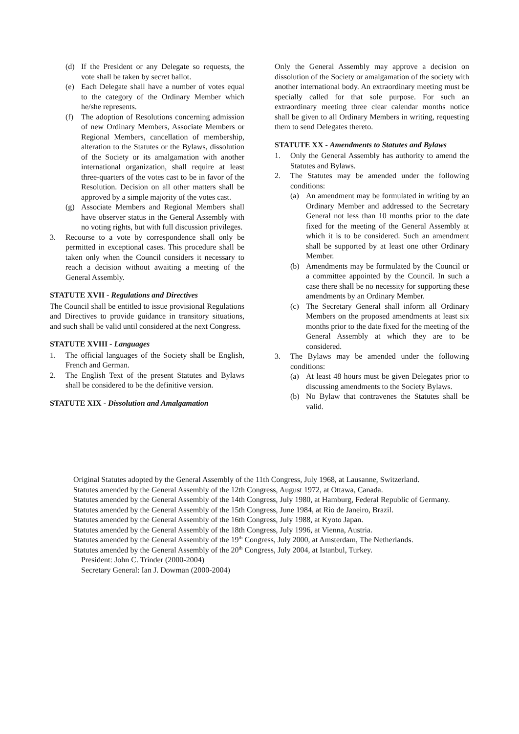(d) If the President or any Delegate so requests, the vote shall be taken by secret ballot.
(e) Each Delegate shall have a number of votes equal to the category of the Ordinary Member which he/she represents.
(f) The adoption of Resolutions concerning admission of new Ordinary Members, Associate Members or Regional Members, cancellation of membership, alteration to the Statutes or the Bylaws, dissolution of the Society or its amalgamation with another international organization, shall require at least three-quarters of the votes cast to be in favor of the Resolution. Decision on all other matters shall be approved by a simple majority of the votes cast.
(g) Associate Members and Regional Members shall have observer status in the General Assembly with no voting rights, but with full discussion privileges.
3. Recourse to a vote by correspondence shall only be permitted in exceptional cases. This procedure shall be taken only when the Council considers it necessary to reach a decision without awaiting a meeting of the General Assembly.
STATUTE XVII - Regulations and Directives
The Council shall be entitled to issue provisional Regulations and Directives to provide guidance in transitory situations, and such shall be valid until considered at the next Congress.
STATUTE XVIII - Languages
1. The official languages of the Society shall be English, French and German.
2. The English Text of the present Statutes and Bylaws shall be considered to be the definitive version.
STATUTE XIX - Dissolution and Amalgamation
Only the General Assembly may approve a decision on dissolution of the Society or amalgamation of the society with another international body. An extraordinary meeting must be specially called for that sole purpose. For such an extraordinary meeting three clear calendar months notice shall be given to all Ordinary Members in writing, requesting them to send Delegates thereto.
STATUTE XX - Amendments to Statutes and Bylaws
1. Only the General Assembly has authority to amend the Statutes and Bylaws.
2. The Statutes may be amended under the following conditions:
(a) An amendment may be formulated in writing by an Ordinary Member and addressed to the Secretary General not less than 10 months prior to the date fixed for the meeting of the General Assembly at which it is to be considered. Such an amendment shall be supported by at least one other Ordinary Member.
(b) Amendments may be formulated by the Council or a committee appointed by the Council. In such a case there shall be no necessity for supporting these amendments by an Ordinary Member.
(c) The Secretary General shall inform all Ordinary Members on the proposed amendments at least six months prior to the date fixed for the meeting of the General Assembly at which they are to be considered.
3. The Bylaws may be amended under the following conditions:
(a) At least 48 hours must be given Delegates prior to discussing amendments to the Society Bylaws.
(b) No Bylaw that contravenes the Statutes shall be valid.
Original Statutes adopted by the General Assembly of the 11th Congress, July 1968, at Lausanne, Switzerland.
Statutes amended by the General Assembly of the 12th Congress, August 1972, at Ottawa, Canada.
Statutes amended by the General Assembly of the 14th Congress, July 1980, at Hamburg, Federal Republic of Germany.
Statutes amended by the General Assembly of the 15th Congress, June 1984, at Rio de Janeiro, Brazil.
Statutes amended by the General Assembly of the 16th Congress, July 1988, at Kyoto Japan.
Statutes amended by the General Assembly of the 18th Congress, July 1996, at Vienna, Austria.
Statutes amended by the General Assembly of the 19<sup>th</sup> Congress, July 2000, at Amsterdam, The Netherlands.
Statutes amended by the General Assembly of the 20<sup>th</sup> Congress, July 2004, at Istanbul, Turkey.
President: John C. Trinder (2000-2004)
Secretary General: Ian J. Dowman (2000-2004)